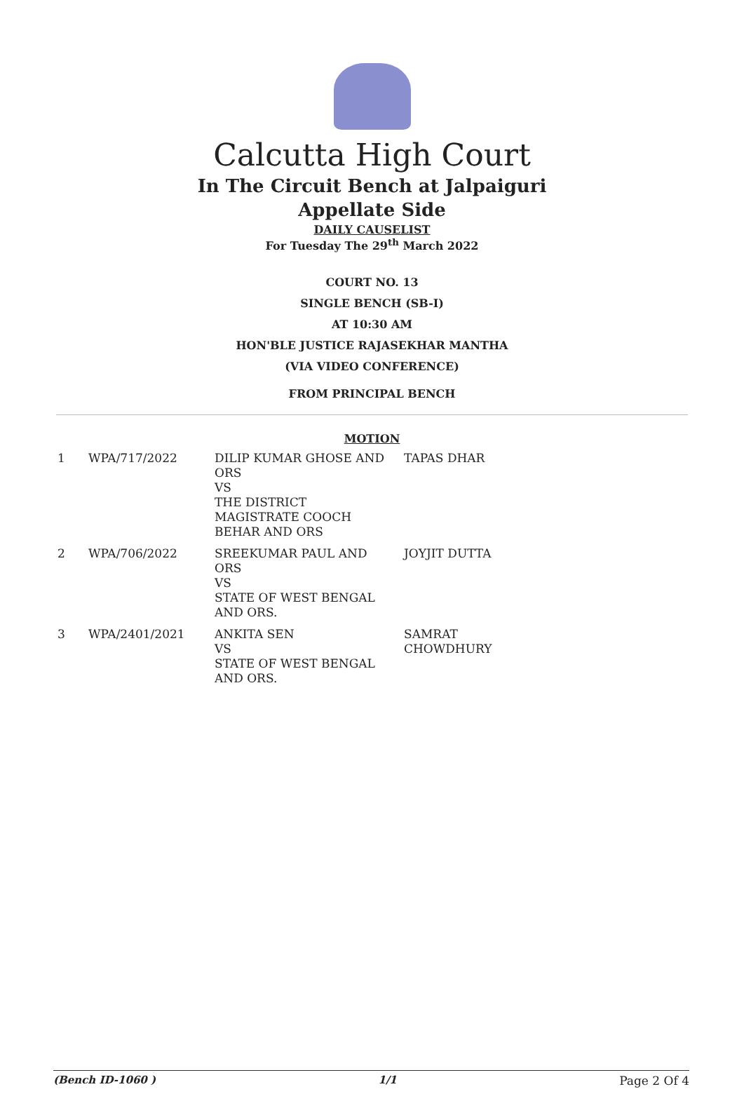Calcutta High Court
In The Circuit Bench at Jalpaiguri
Appellate Side
DAILY CAUSELIST
For Tuesday The 29<sup>th</sup> March 2022
COURT NO. 13
SINGLE BENCH (SB-I)
AT 10:30 AM
HON'BLE JUSTICE RAJASEKHAR MANTHA
(VIA VIDEO CONFERENCE)
FROM PRINCIPAL BENCH
MOTION
| 1 | WPA/717/2022 | DILIP KUMAR GHOSE AND ORS VS THE DISTRICT MAGISTRATE COOCH BEHAR AND ORS | TAPAS DHAR |
| 2 | WPA/706/2022 | SREEKUMAR PAUL AND ORS VS STATE OF WEST BENGAL AND ORS. | JOYJIT DUTTA |
| 3 | WPA/2401/2021 | ANKITA SEN VS STATE OF WEST BENGAL AND ORS. | SAMRAT CHOWDHURY |
(Bench ID-1060 ) 1/1 Page 2 Of 4